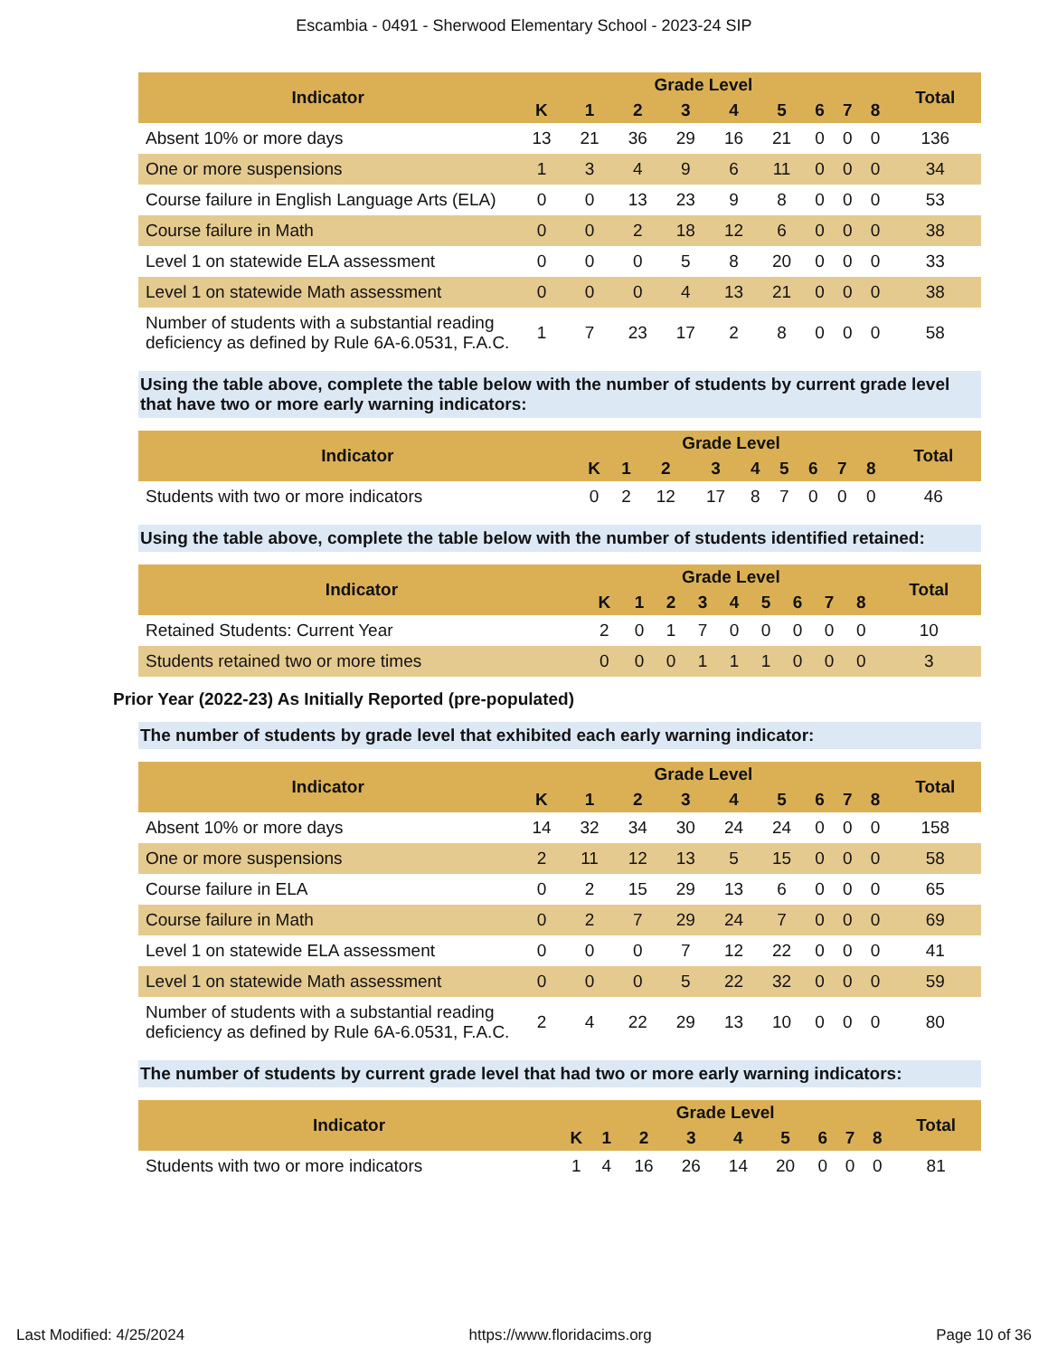Escambia - 0491 - Sherwood Elementary School - 2023-24 SIP
| Indicator | Grade Level | | | | | | | | | Total |
| --- | --- | --- | --- | --- | --- | --- | --- | --- | --- | --- |
| | K | 1 | 2 | 3 | 4 | 5 | 6 | 7 | 8 | |
| Absent 10% or more days | 13 | 21 | 36 | 29 | 16 | 21 | 0 | 0 | 0 | 136 |
| One or more suspensions | 1 | 3 | 4 | 9 | 6 | 11 | 0 | 0 | 0 | 34 |
| Course failure in English Language Arts (ELA) | 0 | 0 | 13 | 23 | 9 | 8 | 0 | 0 | 0 | 53 |
| Course failure in Math | 0 | 0 | 2 | 18 | 12 | 6 | 0 | 0 | 0 | 38 |
| Level 1 on statewide ELA assessment | 0 | 0 | 0 | 5 | 8 | 20 | 0 | 0 | 0 | 33 |
| Level 1 on statewide Math assessment | 0 | 0 | 0 | 4 | 13 | 21 | 0 | 0 | 0 | 38 |
| Number of students with a substantial reading deficiency as defined by Rule 6A-6.0531, F.A.C. | 1 | 7 | 23 | 17 | 2 | 8 | 0 | 0 | 0 | 58 |
Using the table above, complete the table below with the number of students by current grade level that have two or more early warning indicators:
| Indicator | Grade Level | | | | | | | | | Total |
| --- | --- | --- | --- | --- | --- | --- | --- | --- | --- | --- |
| | K | 1 | 2 | 3 | 4 | 5 | 6 | 7 | 8 | |
| Students with two or more indicators | 0 | 2 | 12 | 17 | 8 | 7 | 0 | 0 | 0 | 46 |
Using the table above, complete the table below with the number of students identified retained:
| Indicator | Grade Level | | | | | | | | | Total |
| --- | --- | --- | --- | --- | --- | --- | --- | --- | --- | --- |
| | K | 1 | 2 | 3 | 4 | 5 | 6 | 7 | 8 | |
| Retained Students: Current Year | 2 | 0 | 1 | 7 | 0 | 0 | 0 | 0 | 0 | 10 |
| Students retained two or more times | 0 | 0 | 0 | 1 | 1 | 1 | 0 | 0 | 0 | 3 |
Prior Year (2022-23) As Initially Reported (pre-populated)
The number of students by grade level that exhibited each early warning indicator:
| Indicator | Grade Level | | | | | | | | | Total |
| --- | --- | --- | --- | --- | --- | --- | --- | --- | --- | --- |
| | K | 1 | 2 | 3 | 4 | 5 | 6 | 7 | 8 | |
| Absent 10% or more days | 14 | 32 | 34 | 30 | 24 | 24 | 0 | 0 | 0 | 158 |
| One or more suspensions | 2 | 11 | 12 | 13 | 5 | 15 | 0 | 0 | 0 | 58 |
| Course failure in ELA | 0 | 2 | 15 | 29 | 13 | 6 | 0 | 0 | 0 | 65 |
| Course failure in Math | 0 | 2 | 7 | 29 | 24 | 7 | 0 | 0 | 0 | 69 |
| Level 1 on statewide ELA assessment | 0 | 0 | 0 | 7 | 12 | 22 | 0 | 0 | 0 | 41 |
| Level 1 on statewide Math assessment | 0 | 0 | 0 | 5 | 22 | 32 | 0 | 0 | 0 | 59 |
| Number of students with a substantial reading deficiency as defined by Rule 6A-6.0531, F.A.C. | 2 | 4 | 22 | 29 | 13 | 10 | 0 | 0 | 0 | 80 |
The number of students by current grade level that had two or more early warning indicators:
| Indicator | Grade Level | | | | | | | | | Total |
| --- | --- | --- | --- | --- | --- | --- | --- | --- | --- | --- |
| | K | 1 | 2 | 3 | 4 | 5 | 6 | 7 | 8 | |
| Students with two or more indicators | 1 | 4 | 16 | 26 | 14 | 20 | 0 | 0 | 0 | 81 |
Last Modified: 4/25/2024 https://www.floridacims.org Page 10 of 36